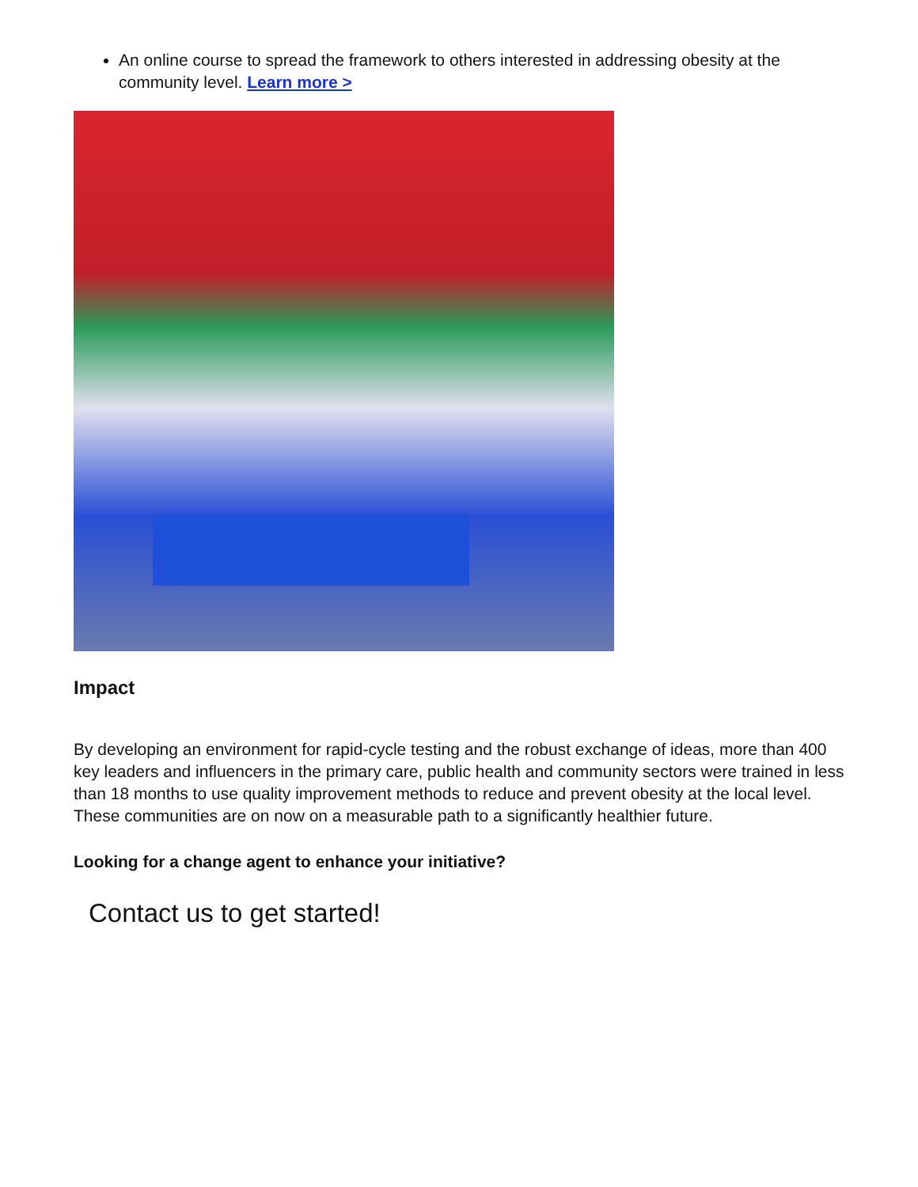An online course to spread the framework to others interested in addressing obesity at the community level. Learn more >
Impact
By developing an environment for rapid-cycle testing and the robust exchange of ideas, more than 400 key leaders and influencers in the primary care, public health and community sectors were trained in less than 18 months to use quality improvement methods to reduce and prevent obesity at the local level. These communities are on now on a measurable path to a significantly healthier future.
Looking for a change agent to enhance your initiative?
Contact us to get started!